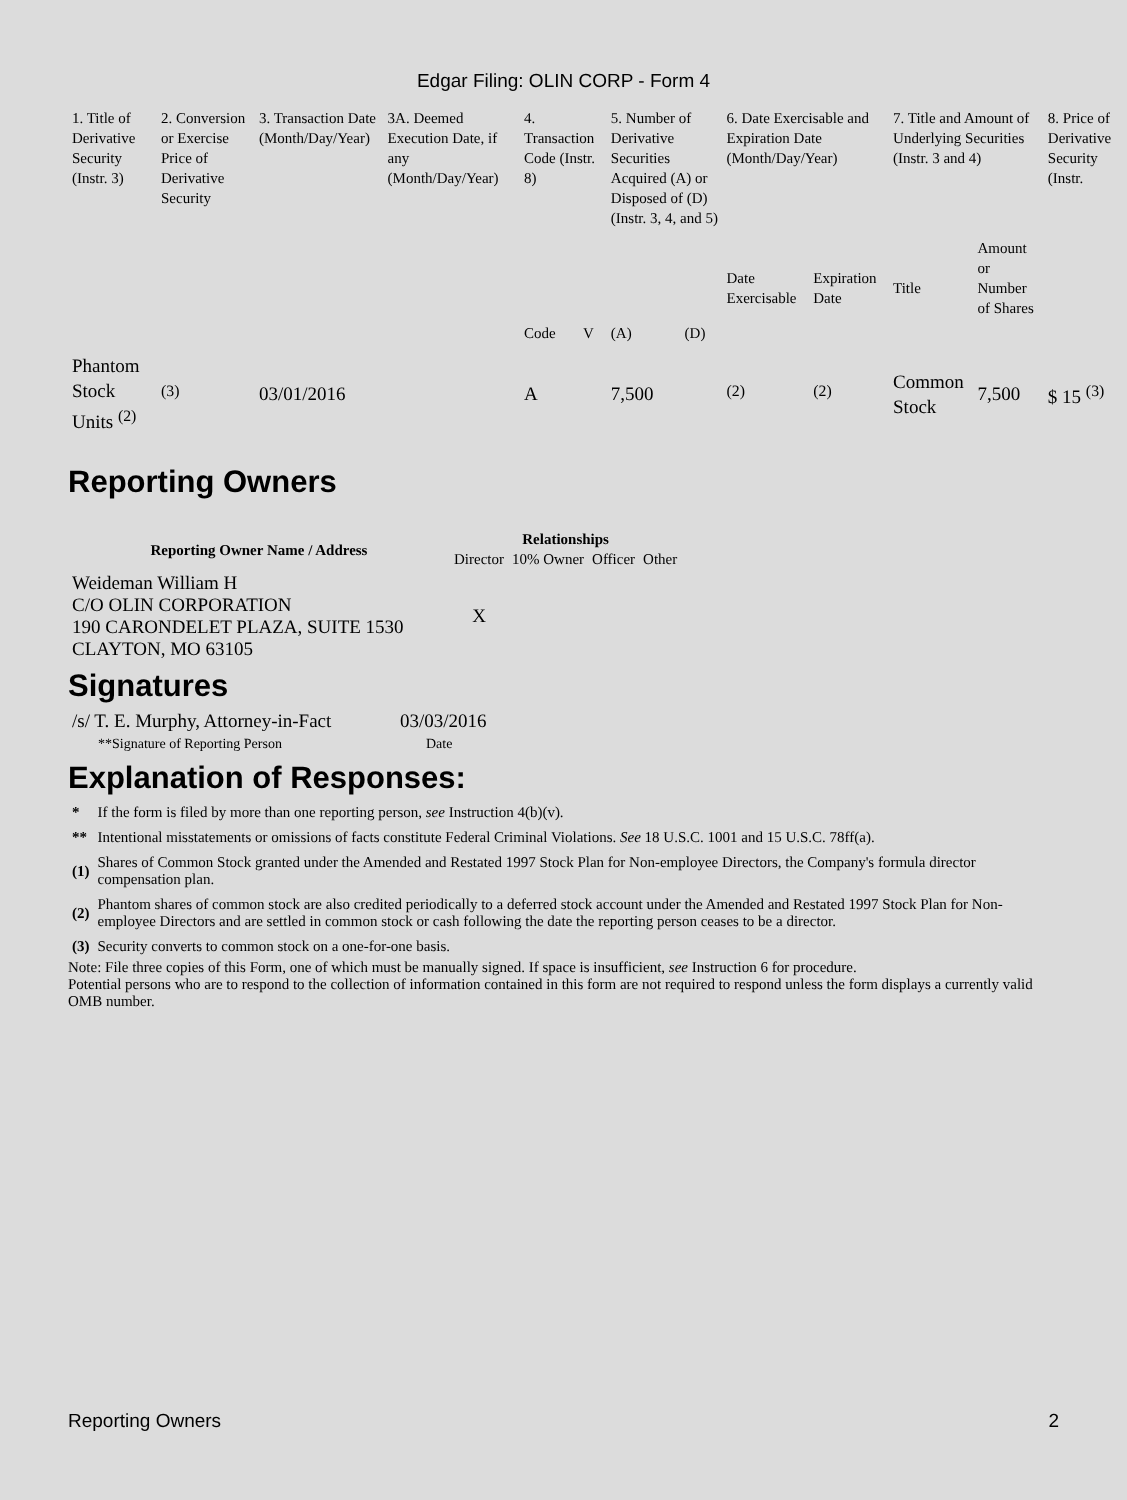Edgar Filing: OLIN CORP - Form 4
| 1. Title of Derivative Security (Instr. 3) | 2. Conversion or Exercise Price of Derivative Security | 3. Transaction Date (Month/Day/Year) | 3A. Deemed Execution Date, if any (Month/Day/Year) | 4. Transaction Code (Instr. 8) | | 5. Number of Derivative Securities Acquired (A) or Disposed of (D) (Instr. 3, 4, and 5) | | 6. Date Exercisable and Expiration Date (Month/Day/Year) | | 7. Title and Amount of Underlying Securities (Instr. 3 and 4) | | 8. Price of Derivative Security (Instr. |
| | | | | Code | V | (A) | (D) | Date Exercisable | Expiration Date | Title | Amount or Number of Shares | |
| Phantom Stock Units <sup>(2)</sup> | <sup>(3)</sup> | 03/01/2016 | | A | | 7,500 | | <sup>(2)</sup> | <sup>(2)</sup> | Common Stock | 7,500 | $ 15 <sup>(3)</sup> |
Reporting Owners
| Reporting Owner Name / Address | Relationships | | | |
| --- | --- | --- | --- | --- |
| | Director | 10% Owner | Officer | Other |
| Weideman William H C/O OLIN CORPORATION 190 CARONDELET PLAZA, SUITE 1530 CLAYTON, MO 63105 | X | | | |
Signatures
| /s/ T. E. Murphy, Attorney-in-Fact | 03/03/2016 |
| **Signature of Reporting Person | Date |
Explanation of Responses:
| * | If the form is filed by more than one reporting person, see Instruction 4(b)(v). |
| ** | Intentional misstatements or omissions of facts constitute Federal Criminal Violations. See 18 U.S.C. 1001 and 15 U.S.C. 78ff(a). |
| (1) | Shares of Common Stock granted under the Amended and Restated 1997 Stock Plan for Non-employee Directors, the Company's formula director compensation plan. |
| (2) | Phantom shares of common stock are also credited periodically to a deferred stock account under the Amended and Restated 1997 Stock Plan for Non-employee Directors and are settled in common stock or cash following the date the reporting person ceases to be a director. |
| (3) | Security converts to common stock on a one-for-one basis. |
Note: File three copies of this Form, one of which must be manually signed. If space is insufficient, see Instruction 6 for procedure.
Potential persons who are to respond to the collection of information contained in this form are not required to respond unless the form displays a currently valid OMB number.
Reporting Owners 2